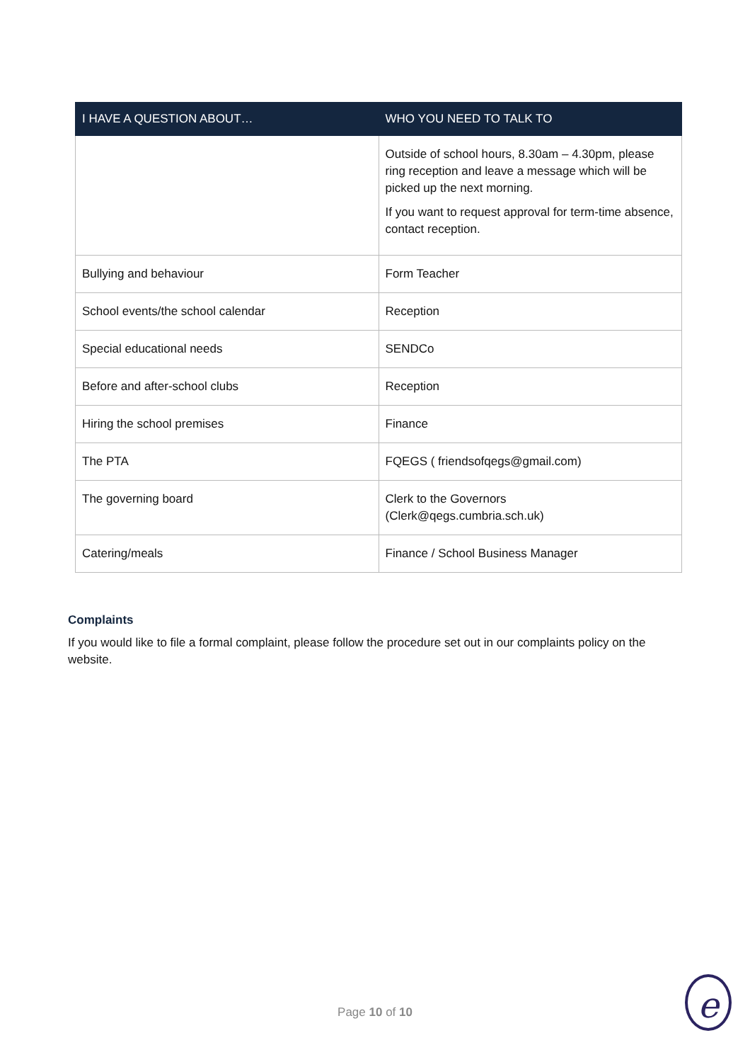| I HAVE A QUESTION ABOUT… | WHO YOU NEED TO TALK TO |
| --- | --- |
| | Outside of school hours, 8.30am – 4.30pm, please ring reception and leave a message which will be picked up the next morning. If you want to request approval for term-time absence, contact reception. |
| Bullying and behaviour | Form Teacher |
| School events/the school calendar | Reception |
| Special educational needs | SENDCo |
| Before and after-school clubs | Reception |
| Hiring the school premises | Finance |
| The PTA | FQEGS ( friendsofqegs@gmail.com) |
| The governing board | Clerk to the Governors (Clerk@qegs.cumbria.sch.uk) |
| Catering/meals | Finance / School Business Manager |
Complaints
If you would like to file a formal complaint, please follow the procedure set out in our complaints policy on the website.
Page 10 of 10 e